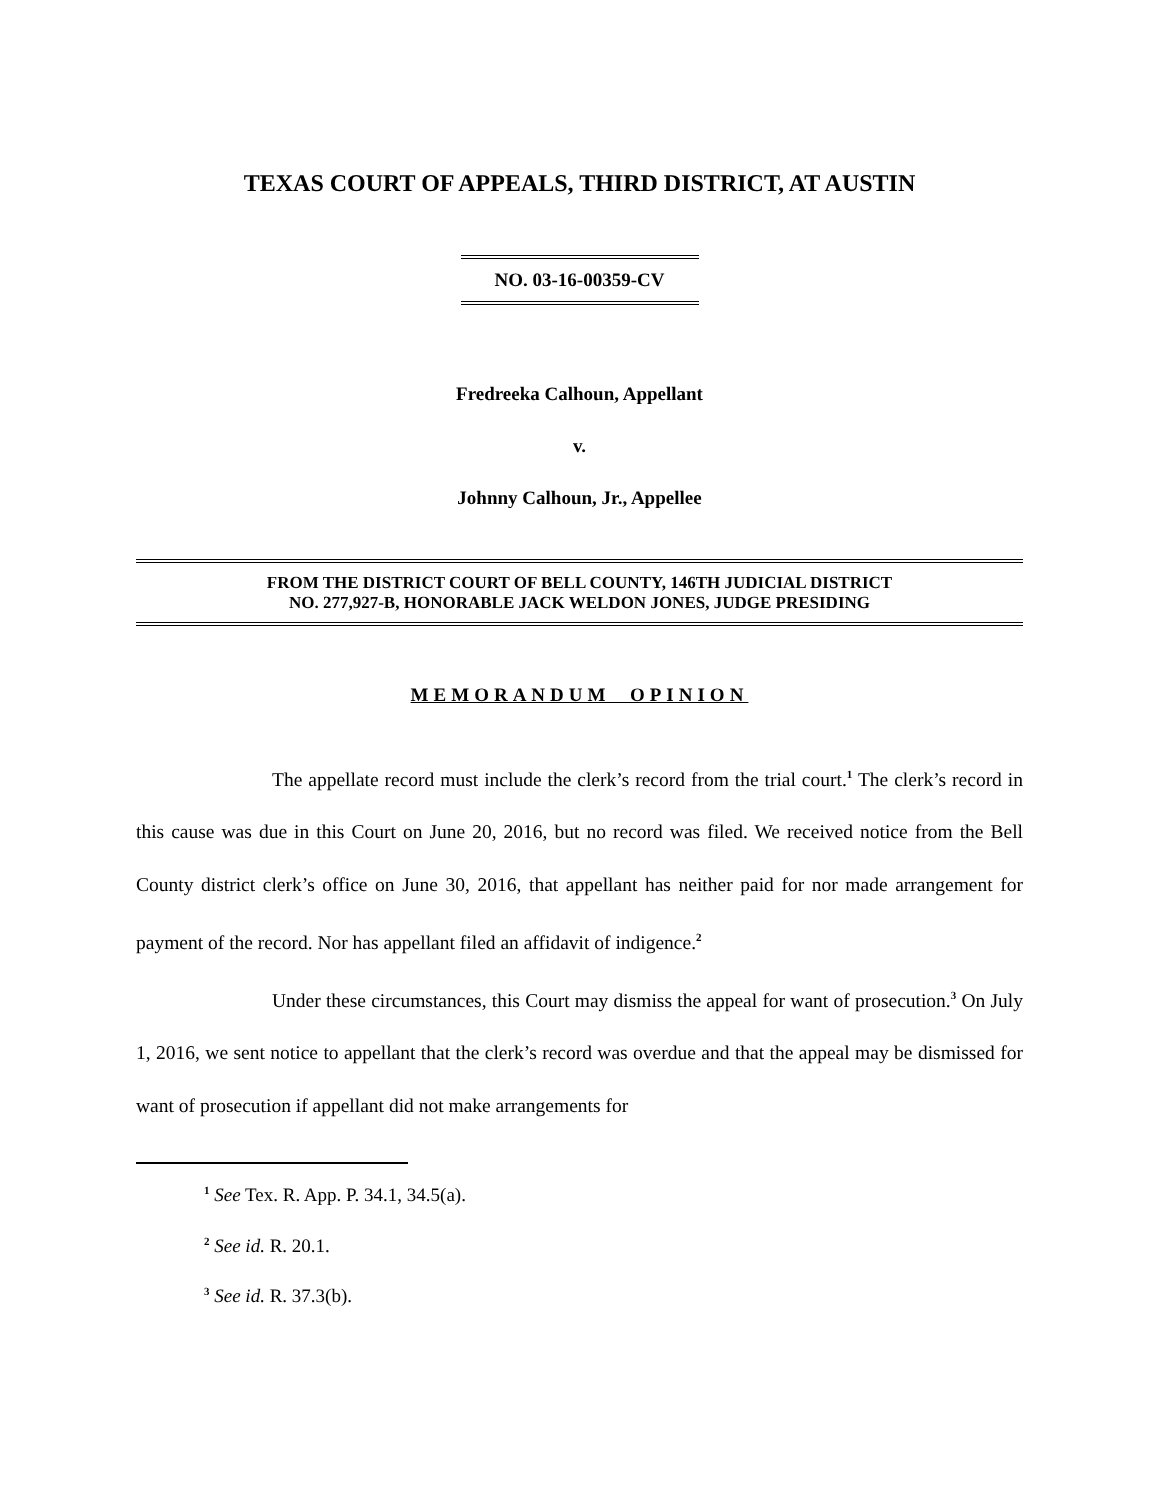TEXAS COURT OF APPEALS, THIRD DISTRICT, AT AUSTIN
NO. 03-16-00359-CV
Fredreeka Calhoun, Appellant
v.
Johnny Calhoun, Jr., Appellee
FROM THE DISTRICT COURT OF BELL COUNTY, 146TH JUDICIAL DISTRICT
NO. 277,927-B, HONORABLE JACK WELDON JONES, JUDGE PRESIDING
MEMORANDUM OPINION
The appellate record must include the clerk’s record from the trial court.<sup>1</sup> The clerk’s record in this cause was due in this Court on June 20, 2016, but no record was filed. We received notice from the Bell County district clerk’s office on June 30, 2016, that appellant has neither paid for nor made arrangement for payment of the record. Nor has appellant filed an affidavit of indigence.<sup>2</sup>
Under these circumstances, this Court may dismiss the appeal for want of prosecution.<sup>3</sup> On July 1, 2016, we sent notice to appellant that the clerk’s record was overdue and that the appeal may be dismissed for want of prosecution if appellant did not make arrangements for
<sup>1</sup> See Tex. R. App. P. 34.1, 34.5(a).
<sup>2</sup> See id. R. 20.1.
<sup>3</sup> See id. R. 37.3(b).